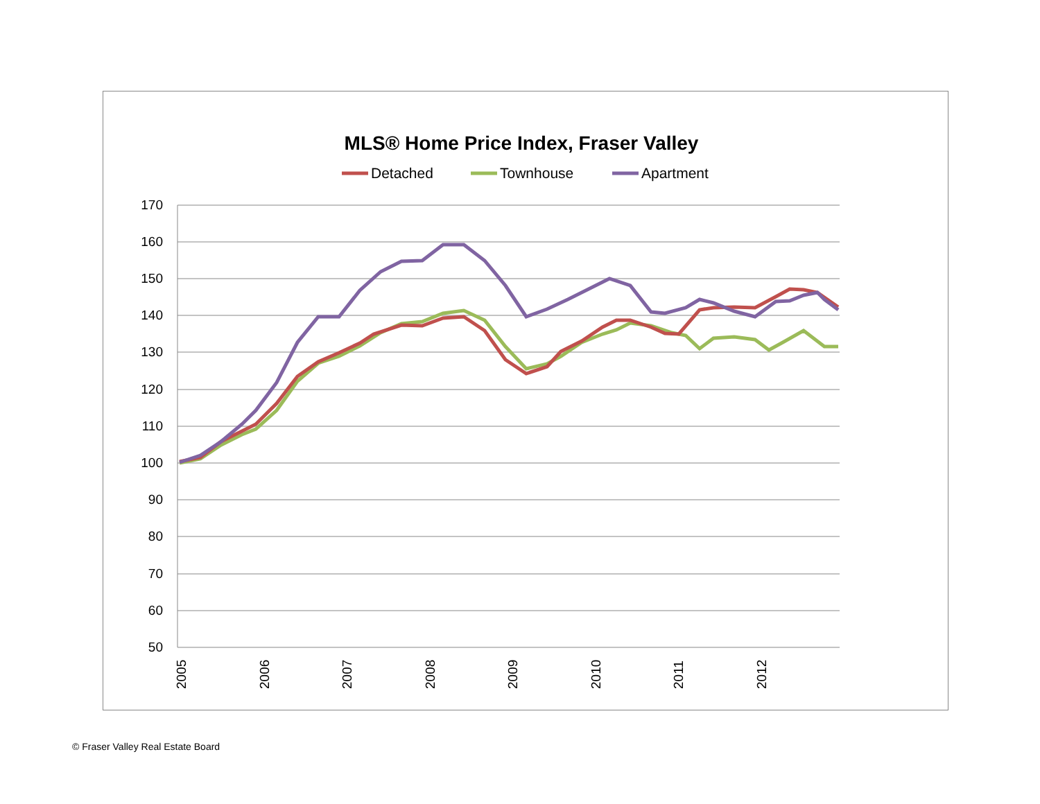MLS® Home Price Index, Fraser Valley
Detached
Townhouse
Apartment
170
160
150
140
130
120
110
100
90
80
70
60
50
2005
2006
2007
2008
2009
2010
2011
2012
© Fraser Valley Real Estate Board